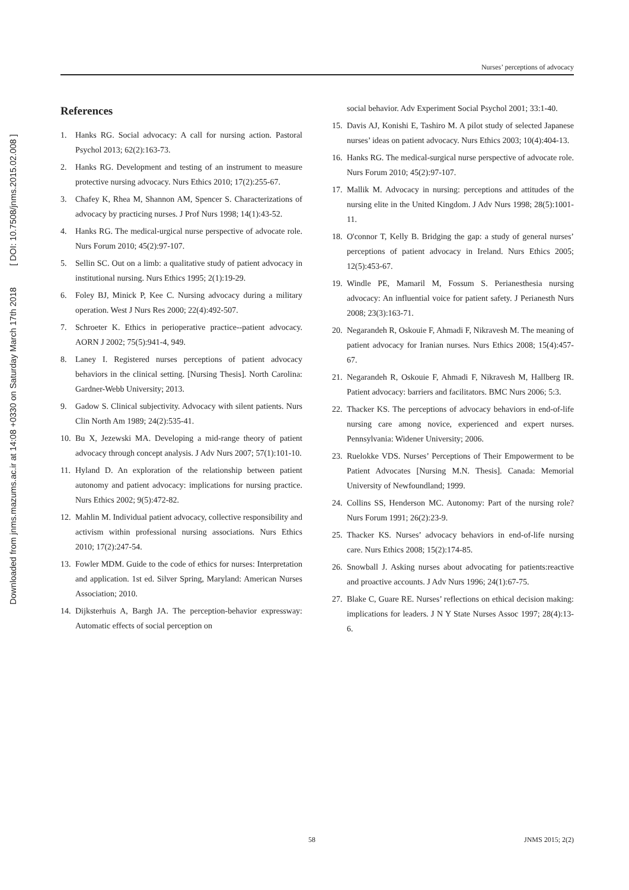Downloaded from jnms.mazums.ac.ir at 14:08 +0330 on Saturday March 17th 2018 [ DOI: 10.7508/jnms.2015.02.008 ]
Nurses’ perceptions of advocacy
References
1. Hanks RG. Social advocacy: A call for nursing action. Pastoral Psychol 2013; 62(2):163-73.
2. Hanks RG. Development and testing of an instrument to measure protective nursing advocacy. Nurs Ethics 2010; 17(2):255-67.
3. Chafey K, Rhea M, Shannon AM, Spencer S. Characterizations of advocacy by practicing nurses. J Prof Nurs 1998; 14(1):43-52.
4. Hanks RG. The medical-urgical nurse perspective of advocate role. Nurs Forum 2010; 45(2):97-107.
5. Sellin SC. Out on a limb: a qualitative study of patient advocacy in institutional nursing. Nurs Ethics 1995; 2(1):19-29.
6. Foley BJ, Minick P, Kee C. Nursing advocacy during a military operation. West J Nurs Res 2000; 22(4):492-507.
7. Schroeter K. Ethics in perioperative practice--patient advocacy. AORN J 2002; 75(5):941-4, 949.
8. Laney I. Registered nurses perceptions of patient advocacy behaviors in the clinical setting. [Nursing Thesis]. North Carolina: Gardner-Webb University; 2013.
9. Gadow S. Clinical subjectivity. Advocacy with silent patients. Nurs Clin North Am 1989; 24(2):535-41.
10. Bu X, Jezewski MA. Developing a mid-range theory of patient advocacy through concept analysis. J Adv Nurs 2007; 57(1):101-10.
11. Hyland D. An exploration of the relationship between patient autonomy and patient advocacy: implications for nursing practice. Nurs Ethics 2002; 9(5):472-82.
12. Mahlin M. Individual patient advocacy, collective responsibility and activism within professional nursing associations. Nurs Ethics 2010; 17(2):247-54.
13. Fowler MDM. Guide to the code of ethics for nurses: Interpretation and application. 1st ed. Silver Spring, Maryland: American Nurses Association; 2010.
14. Dijksterhuis A, Bargh JA. The perception-behavior expressway: Automatic effects of social perception on
social behavior. Adv Experiment Social Psychol 2001; 33:1-40.
15. Davis AJ, Konishi E, Tashiro M. A pilot study of selected Japanese nurses’ ideas on patient advocacy. Nurs Ethics 2003; 10(4):404-13.
16. Hanks RG. The medical-surgical nurse perspective of advocate role. Nurs Forum 2010; 45(2):97-107.
17. Mallik M. Advocacy in nursing: perceptions and attitudes of the nursing elite in the United Kingdom. J Adv Nurs 1998; 28(5):1001-11.
18. O'connor T, Kelly B. Bridging the gap: a study of general nurses’ perceptions of patient advocacy in Ireland. Nurs Ethics 2005; 12(5):453-67.
19. Windle PE, Mamaril M, Fossum S. Perianesthesia nursing advocacy: An influential voice for patient safety. J Perianesth Nurs 2008; 23(3):163-71.
20. Negarandeh R, Oskouie F, Ahmadi F, Nikravesh M. The meaning of patient advocacy for Iranian nurses. Nurs Ethics 2008; 15(4):457-67.
21. Negarandeh R, Oskouie F, Ahmadi F, Nikravesh M, Hallberg IR. Patient advocacy: barriers and facilitators. BMC Nurs 2006; 5:3.
22. Thacker KS. The perceptions of advocacy behaviors in end-of-life nursing care among novice, experienced and expert nurses. Pennsylvania: Widener University; 2006.
23. Ruelokke VDS. Nurses’ Perceptions of Their Empowerment to be Patient Advocates [Nursing M.N. Thesis]. Canada: Memorial University of Newfoundland; 1999.
24. Collins SS, Henderson MC. Autonomy: Part of the nursing role? Nurs Forum 1991; 26(2):23-9.
25. Thacker KS. Nurses’ advocacy behaviors in end-of-life nursing care. Nurs Ethics 2008; 15(2):174-85.
26. Snowball J. Asking nurses about advocating for patients:reactive and proactive accounts. J Adv Nurs 1996; 24(1):67-75.
27. Blake C, Guare RE. Nurses’ reflections on ethical decision making: implications for leaders. J N Y State Nurses Assoc 1997; 28(4):13-6.
58 JNMS 2015; 2(2)